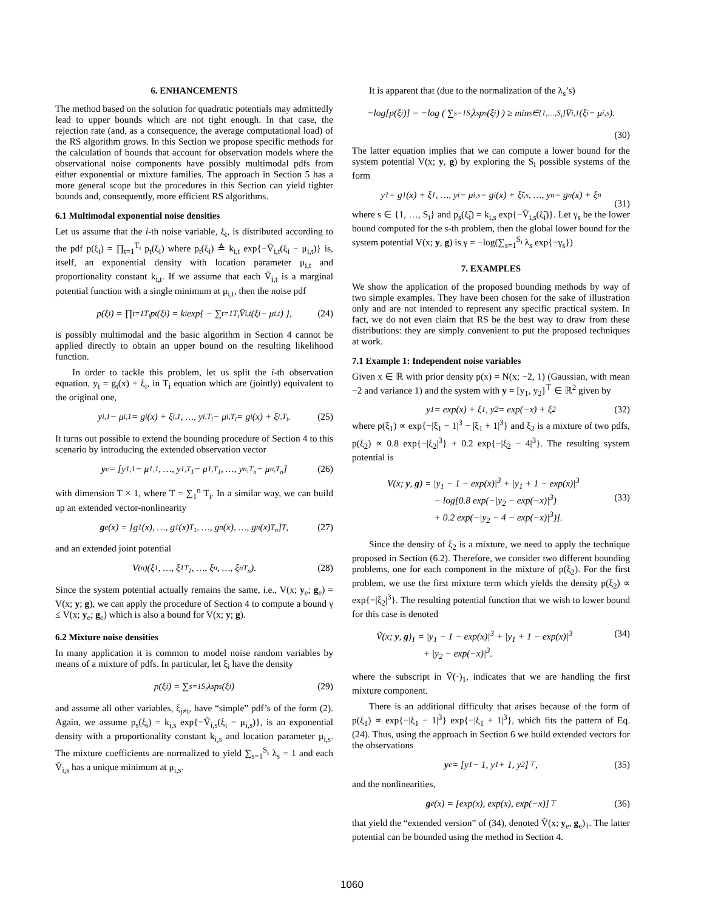6. ENHANCEMENTS
The method based on the solution for quadratic potentials may admittedly lead to upper bounds which are not tight enough. In that case, the rejection rate (and, as a consequence, the average computational load) of the RS algorithm grows. In this Section we propose specific methods for the calculation of bounds that account for observation models where the observational noise components have possibly multimodal pdfs from either exponential or mixture families. The approach in Section 5 has a more general scope but the procedures in this Section can yield tighter bounds and, consequently, more efficient RS algorithms.
6.1 Multimodal exponential noise densities
Let us assume that the i-th noise variable, ξ<sub>i</sub>, is distributed according to the pdf p(ξ<sub>i</sub>) = ∏<sub>t=1</sub><sup>T<sub>i</sub></sup> p<sub>t</sub>(ξ<sub>i</sub>) where p<sub>t</sub>(ξ<sub>i</sub>) ≜ k<sub>i,t</sub> exp{−V̄<sub>i,t</sub>(ξ<sub>i</sub> − μ<sub>i,t</sub>)} is, itself, an exponential density with location parameter μ<sub>i,t</sub> and proportionality constant k<sub>i,t</sub>. If we assume that each V̄<sub>i,t</sub> is a marginal potential function with a single minimum at μ<sub>i,t</sub>, then the noise pdf
p(ξ<sub>i</sub>) = ∏<sub>t=1</sub><sup>T<sub>i</sub></sup> p<sub>t</sub>(ξ<sub>i</sub>) = k<sub>i</sub> exp{ − ∑<sub>t=1</sub><sup>T<sub>i</sub></sup> V̄<sub>i,t</sub>(ξ<sub>i</sub> − μ<sub>i,t</sub>) }, (24)
is possibly multimodal and the basic algorithm in Section 4 cannot be applied directly to obtain an upper bound on the resulting likelihood function.
In order to tackle this problem, let us split the i-th observation equation, y<sub>i</sub> = g<sub>i</sub>(x) + ξ<sub>i</sub>, in T<sub>i</sub> equation which are (jointly) equivalent to the original one,
y<sub>i,1</sub> − μ<sub>i,1</sub> = g<sub>i</sub>(x) + ξ<sub>i,1</sub>, …, y<sub>i,T<sub>i</sub></sub> − μ<sub>i,T<sub>i</sub></sub> = g<sub>i</sub>(x) + ξ<sub>i,T<sub>i</sub></sub>. (25)
It turns out possible to extend the bounding procedure of Section 4 to this scenario by introducing the extended observation vector
y<sub>e</sub> = [y<sub>1,1</sub> − μ<sub>1,1</sub>, …, y<sub>1,T<sub>1</sub></sub> − μ<sub>1,T<sub>1</sub></sub>, …, y<sub>n,T<sub>n</sub></sub> − μ<sub>n,T<sub>n</sub></sub>] (26)
with dimension T × 1, where T = ∑<sub>1</sub><sup>n</sup> T<sub>i</sub>. In a similar way, we can build up an extended vector-nonlinearity
g<sub>e</sub>(x) = [g<sub>1</sub>(x), …, g<sub>1</sub>(x) <sub>T<sub>1</sub></sub>, …, g<sub>n</sub>(x), …, g<sub>n</sub>(x) <sub>T<sub>n</sub></sub>]<sup>T</sup>, (27)
and an extended joint potential
V<sup>(n)</sup>(ξ<sub>1</sub>, …, ξ<sub>1</sub> <sub>T<sub>1</sub></sub>, …, ξ<sub>n</sub>, …, ξ<sub>n</sub> <sub>T<sub>n</sub></sub>). (28)
Since the system potential actually remains the same, i.e., V(x; y<sub>e</sub>; g<sub>e</sub>) = V(x; y; g), we can apply the procedure of Section 4 to compute a bound γ ≤ V(x; y<sub>e</sub>; g<sub>e</sub>) which is also a bound for V(x; y; g).
6.2 Mixture noise densities
In many application it is common to model noise random variables by means of a mixture of pdfs. In particular, let ξ<sub>i</sub> have the density
p(ξ<sub>i</sub>) = ∑<sub>s=1</sub><sup>S<sub>i</sub></sup> λ<sub>s</sub> p<sub>s</sub>(ξ<sub>i</sub>) (29)
and assume all other variables, ξ<sub>j≠i</sub>, have “simple” pdf’s of the form (2). Again, we assume p<sub>s</sub>(ξ<sub>i</sub>) = k<sub>i,s</sub> exp{−V̄<sub>i,s</sub>(ξ<sub>i</sub> − μ<sub>i,s</sub>)}, is an exponential density with a proportionality constant k<sub>i,s</sub> and location parameter μ<sub>i,s</sub>. The mixture coefficients are normalized to yield ∑<sub>s=1</sub><sup>S<sub>i</sub></sup> λ<sub>s</sub> = 1 and each V̄<sub>i,s</sub> has a unique minimum at μ<sub>i,s</sub>.
It is apparent that (due to the normalization of the λ<sub>s</sub>’s)
−log[p(ξ<sub>i</sub>)] = −log ( ∑<sub>s=1</sub><sup>S<sub>i</sub></sup> λ<sub>s</sub> p<sub>s</sub>(ξ<sub>i</sub>) ) ≥ min<sub>s∈{1,…,S<sub>i</sub>}</sub> V̄<sub>i,1</sub>(ξ<sub>i</sub> − μ<sub>i,s</sub>).
(30)
The latter equation implies that we can compute a lower bound for the system potential V(x; y, g) by exploring the S<sub>i</sub> possible systems of the form
y<sub>1</sub> = g<sub>1</sub>(x) + ξ<sub>1</sub>, …, y<sub>i</sub> − μ<sub>i,s</sub> = g<sub>i</sub>(x) + ξ̃<sub>i,s</sub>, …, y<sub>n</sub> = g<sub>n</sub>(x) + ξ<sub>n</sub>
(31)
where s ∈ {1, …, S<sub>i</sub>} and p<sub>s</sub>(ξ̃<sub>i</sub>) = k<sub>i,s</sub> exp{−V̄<sub>i,s</sub>(ξ̃<sub>i</sub>)}. Let γ<sub>s</sub> be the lower bound computed for the s-th problem, then the global lower bound for the system potential V(x; y, g) is γ = −log(∑<sub>s=1</sub><sup>S<sub>i</sub></sup> λ<sub>s</sub> exp{−γ<sub>s</sub>})
7. EXAMPLES
We show the application of the proposed bounding methods by way of two simple examples. They have been chosen for the sake of illustration only and are not intended to represent any specific practical system. In fact, we do not even claim that RS be the best way to draw from these distributions: they are simply convenient to put the proposed techniques at work.
7.1 Example 1: Independent noise variables
Given x ∈ ℝ with prior density p(x) = N(x; −2, 1) (Gaussian, with mean −2 and variance 1) and the system with y = [y<sub>1</sub>, y<sub>2</sub>]<sup>⊤</sup> ∈ ℝ<sup>2</sup> given by
y<sub>1</sub> = exp(x) + ξ<sub>1</sub>, y<sub>2</sub> = exp(−x) + ξ<sub>2</sub> (32)
where p(ξ<sub>1</sub>) ∝ exp{−|ξ<sub>1</sub> − 1|<sup>3</sup> − |ξ<sub>1</sub> + 1|<sup>3</sup>} and ξ<sub>2</sub> is a mixture of two pdfs, p(ξ<sub>2</sub>) ∝ 0.8 exp{−|ξ<sub>2</sub>|<sup>3</sup>} + 0.2 exp{−|ξ<sub>2</sub> − 4|<sup>3</sup>}. The resulting system potential is
V(x; y, g) = |y<sub>1</sub> − 1 − exp(x)|<sup>3</sup> + |y<sub>1</sub> + 1 − exp(x)|<sup>3</sup>
− log[0.8 exp(−|y<sub>2</sub> − exp(−x)|<sup>3</sup>) (33)
+ 0.2 exp(−|y<sub>2</sub> − 4 − exp(−x)|<sup>3</sup>)].
Since the density of ξ<sub>2</sub> is a mixture, we need to apply the technique proposed in Section (6.2). Therefore, we consider two different bounding problems, one for each component in the mixture of p(ξ<sub>2</sub>). For the first problem, we use the first mixture term which yields the density p(ξ<sub>2</sub>) ∝ exp{−|ξ<sub>2</sub>|<sup>3</sup>}. The resulting potential function that we wish to lower bound for this case is denoted
Ṽ(x; y, g)<sub>1</sub> = |y<sub>1</sub> − 1 − exp(x)|<sup>3</sup> + |y<sub>1</sub> + 1 − exp(x)|<sup>3</sup> (34)
+ |y<sub>2</sub> − exp(−x)|<sup>3</sup>.
where the subscript in Ṽ(·)<sub>1</sub>, indicates that we are handling the first mixture component.
There is an additional difficulty that arises because of the form of p(ξ<sub>1</sub>) ∝ exp{−|ξ<sub>1</sub> − 1|<sup>3</sup>} exp{−|ξ<sub>1</sub> + 1|<sup>3</sup>}, which fits the pattern of Eq. (24). Thus, using the approach in Section 6 we build extended vectors for the observations
y<sub>e</sub> = [y<sub>1</sub> − 1, y<sub>1</sub> + 1, y<sub>2</sub>]<sup>⊤</sup>, (35)
and the nonlinearities,
g<sub>e</sub>(x) = [exp(x), exp(x), exp(−x)]<sup>⊤</sup> (36)
that yield the “extended version” of (34), denoted Ṽ(x; y<sub>e</sub>, g<sub>e</sub>)<sub>1</sub>. The latter potential can be bounded using the method in Section 4.
1060